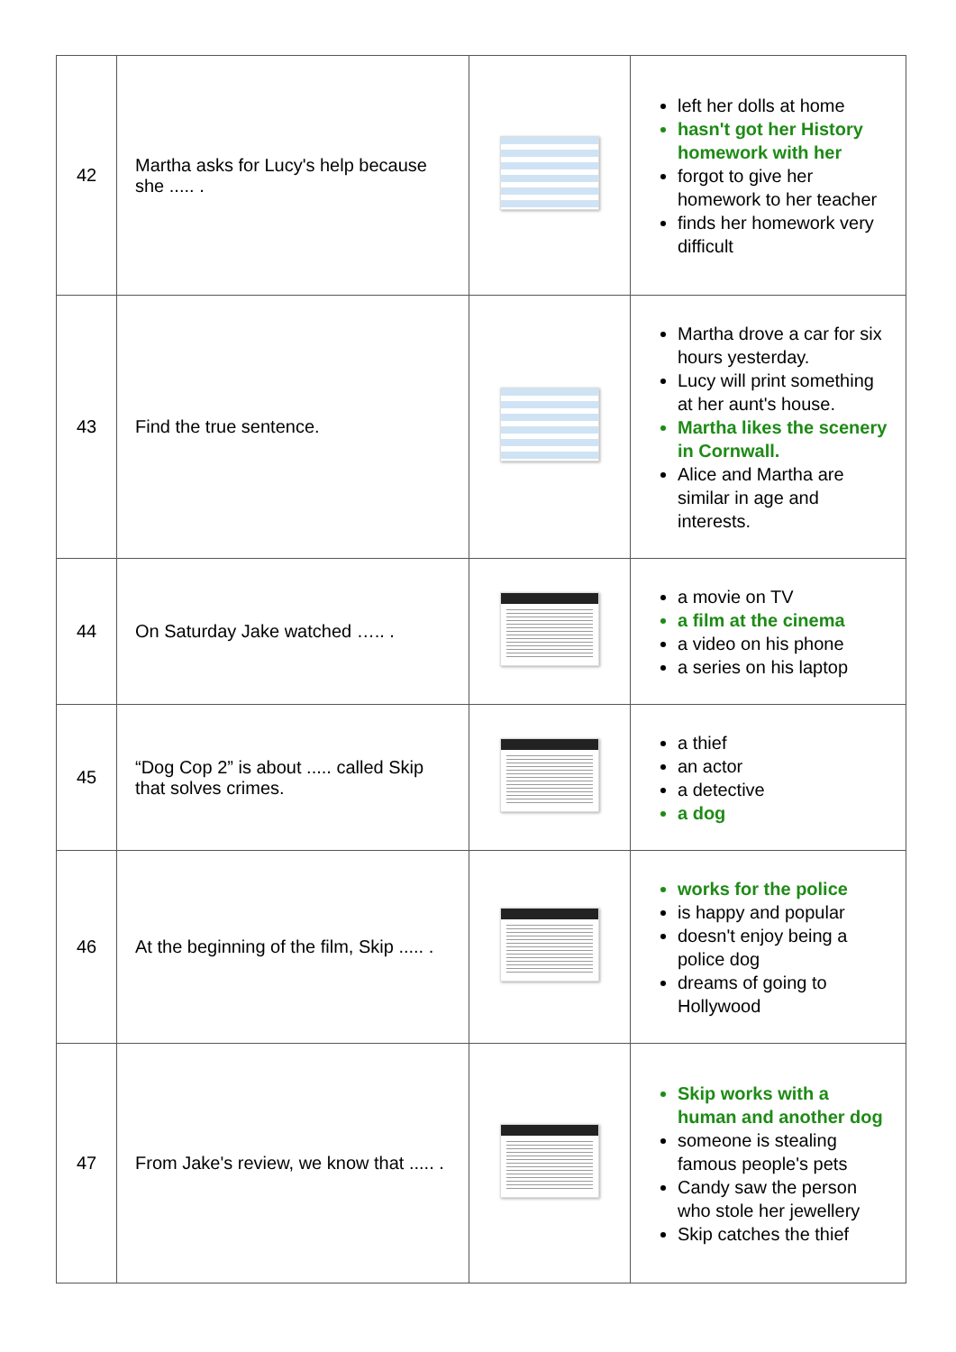| 42 | Martha asks for Lucy's help because she ..... . | | left her dolls at home hasn't got her History homework with her forgot to give her homework to her teacher finds her homework very difficult |
| 43 | Find the true sentence. | | Martha drove a car for six hours yesterday. Lucy will print something at her aunt's house. Martha likes the scenery in Cornwall. Alice and Martha are similar in age and interests. |
| 44 | On Saturday Jake watched ….. . | | a movie on TV a film at the cinema a video on his phone a series on his laptop |
| 45 | “Dog Cop 2” is about ..... called Skip that solves crimes. | | a thief an actor a detective a dog |
| 46 | At the beginning of the film, Skip ..... . | | works for the police is happy and popular doesn't enjoy being a police dog dreams of going to Hollywood |
| 47 | From Jake's review, we know that ..... . | | Skip works with a human and another dog someone is stealing famous people's pets Candy saw the person who stole her jewellery Skip catches the thief |